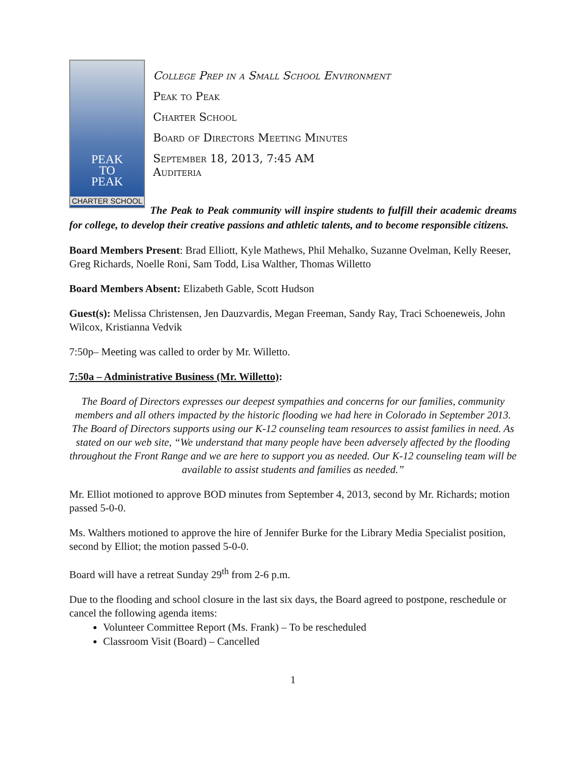PEAK
TO
PEAK
CHARTER SCHOOL
College Prep in a Small School Environment
Peak to Peak
Charter School
Board of Directors Meeting Minutes
September 18, 2013, 7:45 AM
Auditeria
The Peak to Peak community will inspire students to fulfill their academic dreams for college, to develop their creative passions and athletic talents, and to become responsible citizens.
Board Members Present: Brad Elliott, Kyle Mathews, Phil Mehalko, Suzanne Ovelman, Kelly Reeser, Greg Richards, Noelle Roni, Sam Todd, Lisa Walther, Thomas Willetto
Board Members Absent: Elizabeth Gable, Scott Hudson
Guest(s): Melissa Christensen, Jen Dauzvardis, Megan Freeman, Sandy Ray, Traci Schoeneweis, John Wilcox, Kristianna Vedvik
7:50p– Meeting was called to order by Mr. Willetto.
7:50a – Administrative Business (Mr. Willetto):
The Board of Directors expresses our deepest sympathies and concerns for our families, community members and all others impacted by the historic flooding we had here in Colorado in September 2013. The Board of Directors supports using our K-12 counseling team resources to assist families in need. As stated on our web site, “We understand that many people have been adversely affected by the flooding throughout the Front Range and we are here to support you as needed. Our K-12 counseling team will be available to assist students and families as needed.”
Mr. Elliot motioned to approve BOD minutes from September 4, 2013, second by Mr. Richards; motion passed 5-0-0.
Ms. Walthers motioned to approve the hire of Jennifer Burke for the Library Media Specialist position, second by Elliot; the motion passed 5-0-0.
Board will have a retreat Sunday 29<sup>th</sup> from 2-6 p.m.
Due to the flooding and school closure in the last six days, the Board agreed to postpone, reschedule or cancel the following agenda items:
Volunteer Committee Report (Ms. Frank) – To be rescheduled
Classroom Visit (Board) – Cancelled
1